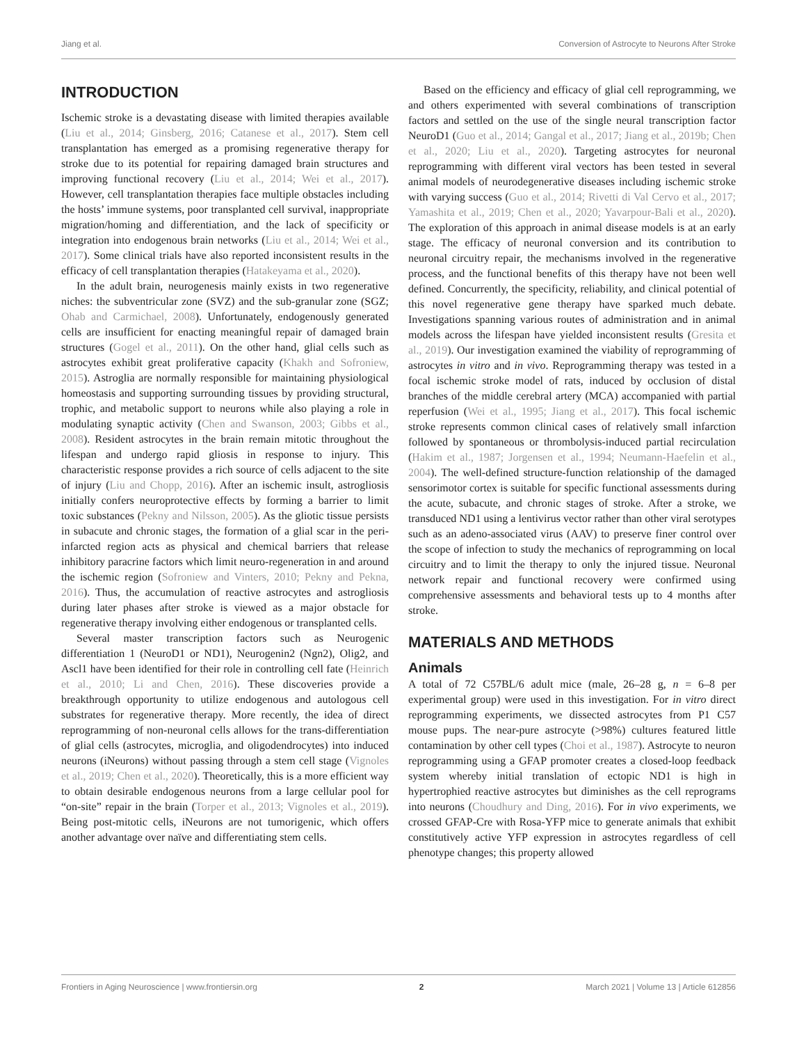Jiang et al. Conversion of Astrocyte to Neurons After Stroke
INTRODUCTION
Ischemic stroke is a devastating disease with limited therapies available (Liu et al., 2014; Ginsberg, 2016; Catanese et al., 2017). Stem cell transplantation has emerged as a promising regenerative therapy for stroke due to its potential for repairing damaged brain structures and improving functional recovery (Liu et al., 2014; Wei et al., 2017). However, cell transplantation therapies face multiple obstacles including the hosts’ immune systems, poor transplanted cell survival, inappropriate migration/homing and differentiation, and the lack of specificity or integration into endogenous brain networks (Liu et al., 2014; Wei et al., 2017). Some clinical trials have also reported inconsistent results in the efficacy of cell transplantation therapies (Hatakeyama et al., 2020).
In the adult brain, neurogenesis mainly exists in two regenerative niches: the subventricular zone (SVZ) and the sub-granular zone (SGZ; Ohab and Carmichael, 2008). Unfortunately, endogenously generated cells are insufficient for enacting meaningful repair of damaged brain structures (Gogel et al., 2011). On the other hand, glial cells such as astrocytes exhibit great proliferative capacity (Khakh and Sofroniew, 2015). Astroglia are normally responsible for maintaining physiological homeostasis and supporting surrounding tissues by providing structural, trophic, and metabolic support to neurons while also playing a role in modulating synaptic activity (Chen and Swanson, 2003; Gibbs et al., 2008). Resident astrocytes in the brain remain mitotic throughout the lifespan and undergo rapid gliosis in response to injury. This characteristic response provides a rich source of cells adjacent to the site of injury (Liu and Chopp, 2016). After an ischemic insult, astrogliosis initially confers neuroprotective effects by forming a barrier to limit toxic substances (Pekny and Nilsson, 2005). As the gliotic tissue persists in subacute and chronic stages, the formation of a glial scar in the peri-infarcted region acts as physical and chemical barriers that release inhibitory paracrine factors which limit neuro-regeneration in and around the ischemic region (Sofroniew and Vinters, 2010; Pekny and Pekna, 2016). Thus, the accumulation of reactive astrocytes and astrogliosis during later phases after stroke is viewed as a major obstacle for regenerative therapy involving either endogenous or transplanted cells.
Several master transcription factors such as Neurogenic differentiation 1 (NeuroD1 or ND1), Neurogenin2 (Ngn2), Olig2, and Ascl1 have been identified for their role in controlling cell fate (Heinrich et al., 2010; Li and Chen, 2016). These discoveries provide a breakthrough opportunity to utilize endogenous and autologous cell substrates for regenerative therapy. More recently, the idea of direct reprogramming of non-neuronal cells allows for the trans-differentiation of glial cells (astrocytes, microglia, and oligodendrocytes) into induced neurons (iNeurons) without passing through a stem cell stage (Vignoles et al., 2019; Chen et al., 2020). Theoretically, this is a more efficient way to obtain desirable endogenous neurons from a large cellular pool for “on-site” repair in the brain (Torper et al., 2013; Vignoles et al., 2019). Being post-mitotic cells, iNeurons are not tumorigenic, which offers another advantage over naïve and differentiating stem cells.
Based on the efficiency and efficacy of glial cell reprogramming, we and others experimented with several combinations of transcription factors and settled on the use of the single neural transcription factor NeuroD1 (Guo et al., 2014; Gangal et al., 2017; Jiang et al., 2019b; Chen et al., 2020; Liu et al., 2020). Targeting astrocytes for neuronal reprogramming with different viral vectors has been tested in several animal models of neurodegenerative diseases including ischemic stroke with varying success (Guo et al., 2014; Rivetti di Val Cervo et al., 2017; Yamashita et al., 2019; Chen et al., 2020; Yavarpour-Bali et al., 2020). The exploration of this approach in animal disease models is at an early stage. The efficacy of neuronal conversion and its contribution to neuronal circuitry repair, the mechanisms involved in the regenerative process, and the functional benefits of this therapy have not been well defined. Concurrently, the specificity, reliability, and clinical potential of this novel regenerative gene therapy have sparked much debate. Investigations spanning various routes of administration and in animal models across the lifespan have yielded inconsistent results (Gresita et al., 2019). Our investigation examined the viability of reprogramming of astrocytes in vitro and in vivo. Reprogramming therapy was tested in a focal ischemic stroke model of rats, induced by occlusion of distal branches of the middle cerebral artery (MCA) accompanied with partial reperfusion (Wei et al., 1995; Jiang et al., 2017). This focal ischemic stroke represents common clinical cases of relatively small infarction followed by spontaneous or thrombolysis-induced partial recirculation (Hakim et al., 1987; Jorgensen et al., 1994; Neumann-Haefelin et al., 2004). The well-defined structure-function relationship of the damaged sensorimotor cortex is suitable for specific functional assessments during the acute, subacute, and chronic stages of stroke. After a stroke, we transduced ND1 using a lentivirus vector rather than other viral serotypes such as an adeno-associated virus (AAV) to preserve finer control over the scope of infection to study the mechanics of reprogramming on local circuitry and to limit the therapy to only the injured tissue. Neuronal network repair and functional recovery were confirmed using comprehensive assessments and behavioral tests up to 4 months after stroke.
MATERIALS AND METHODS
Animals
A total of 72 C57BL/6 adult mice (male, 26–28 g, n = 6–8 per experimental group) were used in this investigation. For in vitro direct reprogramming experiments, we dissected astrocytes from P1 C57 mouse pups. The near-pure astrocyte (>98%) cultures featured little contamination by other cell types (Choi et al., 1987). Astrocyte to neuron reprogramming using a GFAP promoter creates a closed-loop feedback system whereby initial translation of ectopic ND1 is high in hypertrophied reactive astrocytes but diminishes as the cell reprograms into neurons (Choudhury and Ding, 2016). For in vivo experiments, we crossed GFAP-Cre with Rosa-YFP mice to generate animals that exhibit constitutively active YFP expression in astrocytes regardless of cell phenotype changes; this property allowed
Frontiers in Aging Neuroscience | www.frontiersin.org 2 March 2021 | Volume 13 | Article 612856